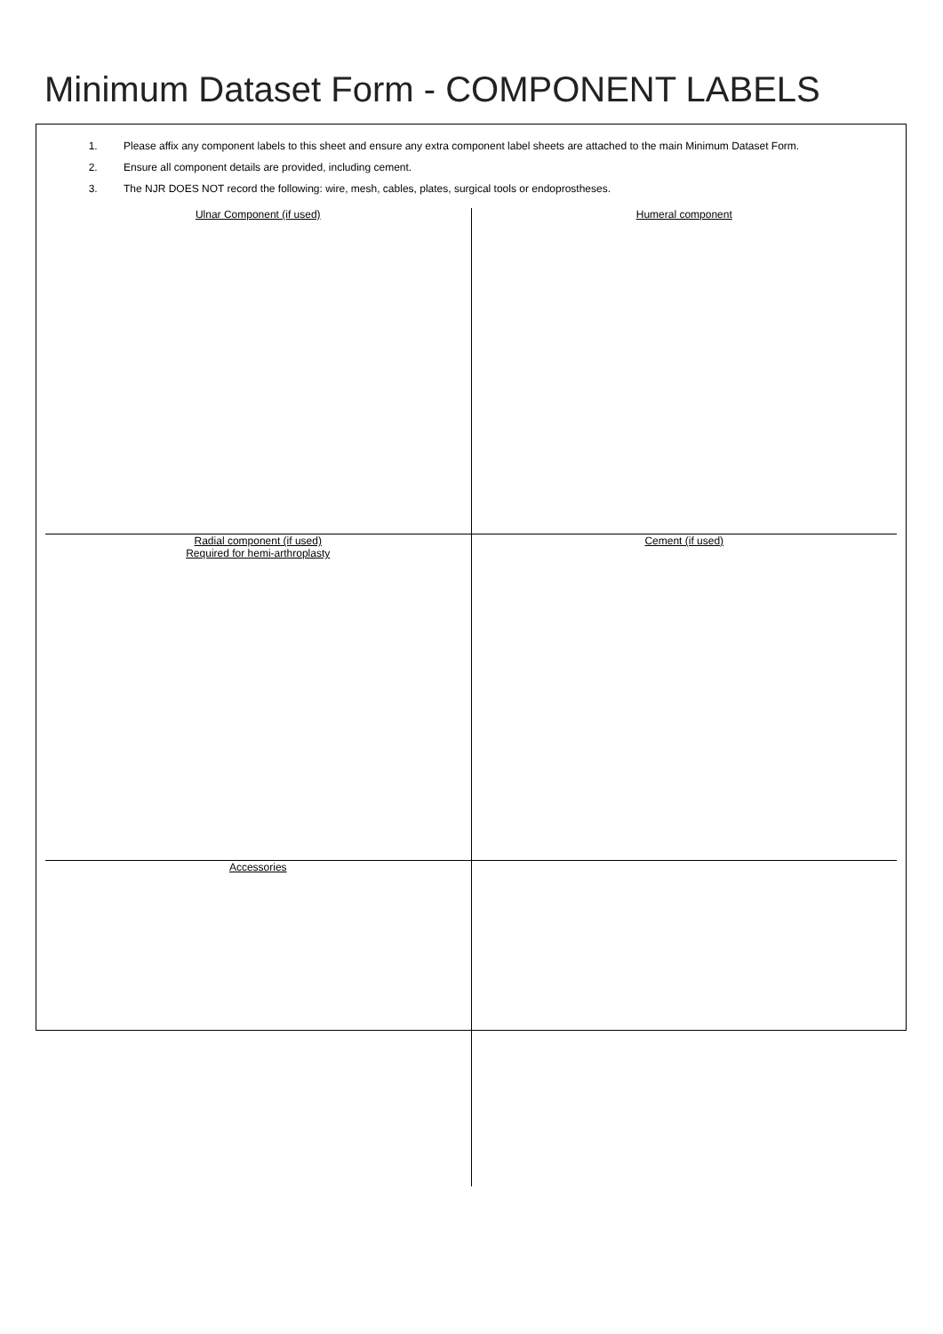Minimum Dataset Form - COMPONENT LABELS
1. Please affix any component labels to this sheet and ensure any extra component label sheets are attached to the main Minimum Dataset Form.
2. Ensure all component details are provided, including cement.
3. The NJR DOES NOT record the following: wire, mesh, cables, plates, surgical tools or endoprostheses.
| Ulnar Component (if used) | Humeral component |
| Radial component (if used) Required for hemi-arthroplasty | Cement (if used) |
| Accessories | |